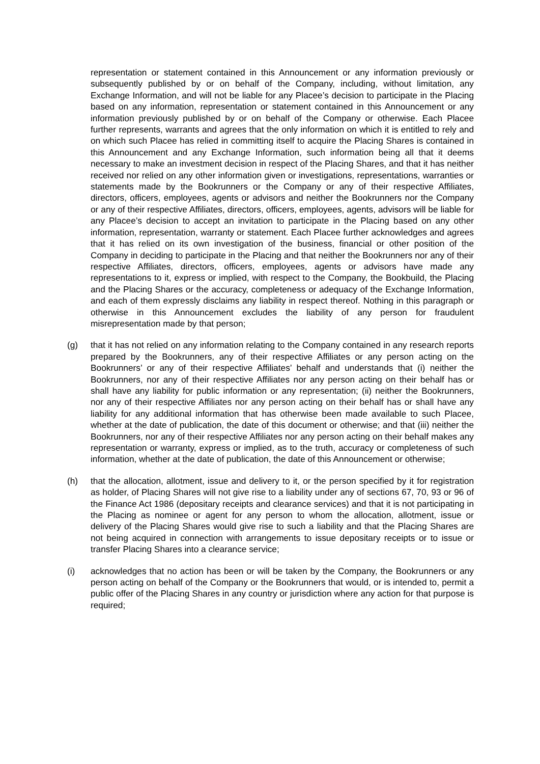representation or statement contained in this Announcement or any information previously or subsequently published by or on behalf of the Company, including, without limitation, any Exchange Information, and will not be liable for any Placee’s decision to participate in the Placing based on any information, representation or statement contained in this Announcement or any information previously published by or on behalf of the Company or otherwise. Each Placee further represents, warrants and agrees that the only information on which it is entitled to rely and on which such Placee has relied in committing itself to acquire the Placing Shares is contained in this Announcement and any Exchange Information, such information being all that it deems necessary to make an investment decision in respect of the Placing Shares, and that it has neither received nor relied on any other information given or investigations, representations, warranties or statements made by the Bookrunners or the Company or any of their respective Affiliates, directors, officers, employees, agents or advisors and neither the Bookrunners nor the Company or any of their respective Affiliates, directors, officers, employees, agents, advisors will be liable for any Placee’s decision to accept an invitation to participate in the Placing based on any other information, representation, warranty or statement. Each Placee further acknowledges and agrees that it has relied on its own investigation of the business, financial or other position of the Company in deciding to participate in the Placing and that neither the Bookrunners nor any of their respective Affiliates, directors, officers, employees, agents or advisors have made any representations to it, express or implied, with respect to the Company, the Bookbuild, the Placing and the Placing Shares or the accuracy, completeness or adequacy of the Exchange Information, and each of them expressly disclaims any liability in respect thereof. Nothing in this paragraph or otherwise in this Announcement excludes the liability of any person for fraudulent misrepresentation made by that person;
(g) that it has not relied on any information relating to the Company contained in any research reports prepared by the Bookrunners, any of their respective Affiliates or any person acting on the Bookrunners’ or any of their respective Affiliates’ behalf and understands that (i) neither the Bookrunners, nor any of their respective Affiliates nor any person acting on their behalf has or shall have any liability for public information or any representation; (ii) neither the Bookrunners, nor any of their respective Affiliates nor any person acting on their behalf has or shall have any liability for any additional information that has otherwise been made available to such Placee, whether at the date of publication, the date of this document or otherwise; and that (iii) neither the Bookrunners, nor any of their respective Affiliates nor any person acting on their behalf makes any representation or warranty, express or implied, as to the truth, accuracy or completeness of such information, whether at the date of publication, the date of this Announcement or otherwise;
(h) that the allocation, allotment, issue and delivery to it, or the person specified by it for registration as holder, of Placing Shares will not give rise to a liability under any of sections 67, 70, 93 or 96 of the Finance Act 1986 (depositary receipts and clearance services) and that it is not participating in the Placing as nominee or agent for any person to whom the allocation, allotment, issue or delivery of the Placing Shares would give rise to such a liability and that the Placing Shares are not being acquired in connection with arrangements to issue depositary receipts or to issue or transfer Placing Shares into a clearance service;
(i) acknowledges that no action has been or will be taken by the Company, the Bookrunners or any person acting on behalf of the Company or the Bookrunners that would, or is intended to, permit a public offer of the Placing Shares in any country or jurisdiction where any action for that purpose is required;